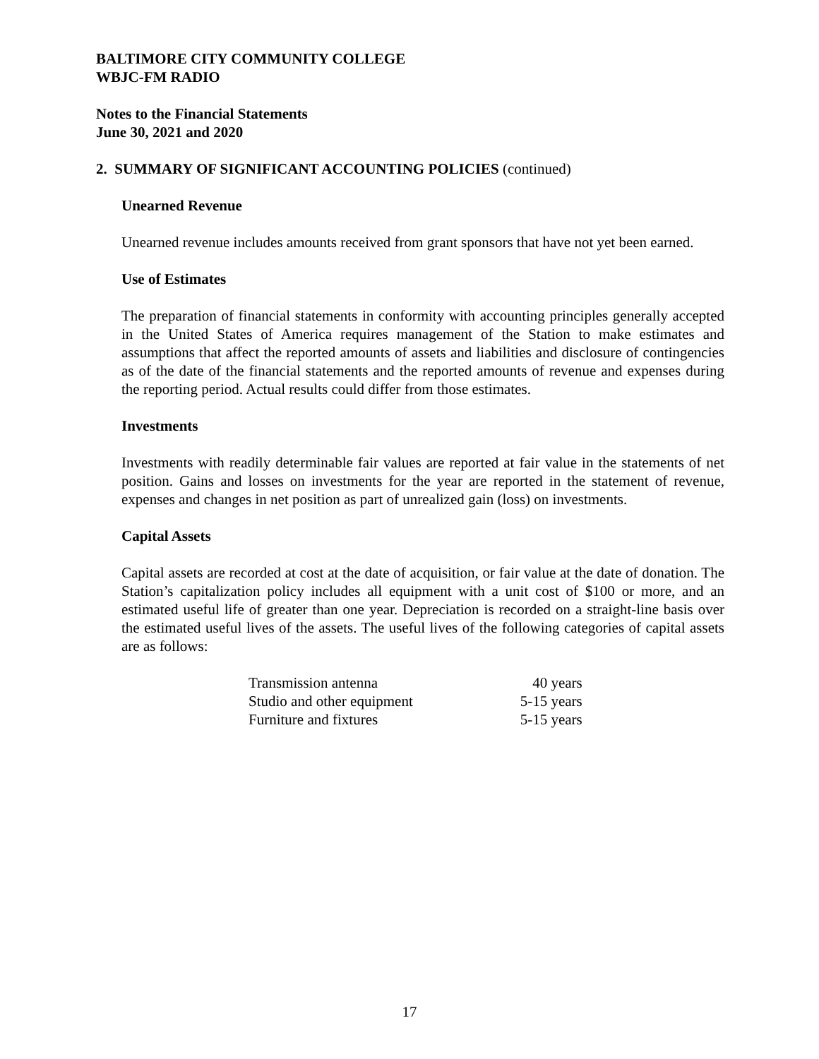BALTIMORE CITY COMMUNITY COLLEGE
WBJC-FM RADIO
Notes to the Financial Statements
June 30, 2021 and 2020
2. SUMMARY OF SIGNIFICANT ACCOUNTING POLICIES (continued)
Unearned Revenue
Unearned revenue includes amounts received from grant sponsors that have not yet been earned.
Use of Estimates
The preparation of financial statements in conformity with accounting principles generally accepted in the United States of America requires management of the Station to make estimates and assumptions that affect the reported amounts of assets and liabilities and disclosure of contingencies as of the date of the financial statements and the reported amounts of revenue and expenses during the reporting period. Actual results could differ from those estimates.
Investments
Investments with readily determinable fair values are reported at fair value in the statements of net position. Gains and losses on investments for the year are reported in the statement of revenue, expenses and changes in net position as part of unrealized gain (loss) on investments.
Capital Assets
Capital assets are recorded at cost at the date of acquisition, or fair value at the date of donation. The Station’s capitalization policy includes all equipment with a unit cost of $100 or more, and an estimated useful life of greater than one year. Depreciation is recorded on a straight-line basis over the estimated useful lives of the assets. The useful lives of the following categories of capital assets are as follows:
| Transmission antenna | 40 years |
| Studio and other equipment | 5-15 years |
| Furniture and fixtures | 5-15 years |
17